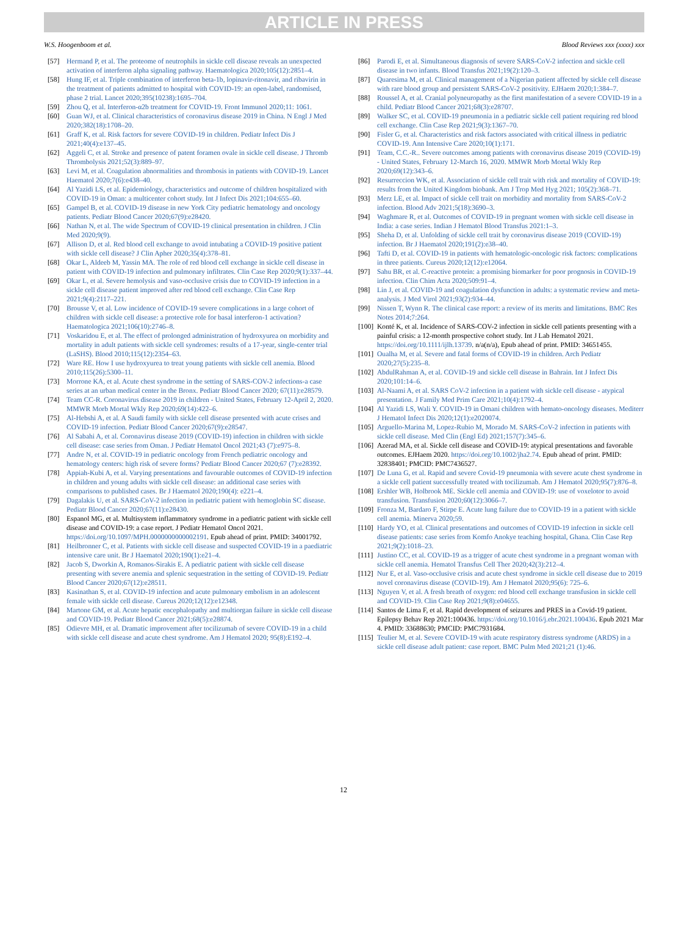ARTICLE IN PRESS
W.S. Hoogenboom et al. Blood Reviews xxx (xxxx) xxx
[57] Hermand P, et al. The proteome of neutrophils in sickle cell disease reveals an unexpected activation of interferon alpha signaling pathway. Haematologica 2020;105(12):2851–4.
[58] Hung IF, et al. Triple combination of interferon beta-1b, lopinavir-ritonavir, and ribavirin in the treatment of patients admitted to hospital with COVID-19: an open-label, randomised, phase 2 trial. Lancet 2020;395(10238):1695–704.
[59] Zhou Q, et al. Interferon-α2b treatment for COVID-19. Front Immunol 2020;11: 1061.
[60] Guan WJ, et al. Clinical characteristics of coronavirus disease 2019 in China. N Engl J Med 2020;382(18):1708–20.
[61] Graff K, et al. Risk factors for severe COVID-19 in children. Pediatr Infect Dis J 2021;40(4):e137–45.
[62] Aggeli C, et al. Stroke and presence of patent foramen ovale in sickle cell disease. J Thromb Thrombolysis 2021;52(3):889–97.
[63] Levi M, et al. Coagulation abnormalities and thrombosis in patients with COVID-19. Lancet Haematol 2020;7(6):e438–40.
[64] Al Yazidi LS, et al. Epidemiology, characteristics and outcome of children hospitalized with COVID-19 in Oman: a multicenter cohort study. Int J Infect Dis 2021;104:655–60.
[65] Gampel B, et al. COVID-19 disease in new York City pediatric hematology and oncology patients. Pediatr Blood Cancer 2020;67(9):e28420.
[66] Nathan N, et al. The wide Spectrum of COVID-19 clinical presentation in children. J Clin Med 2020;9(9).
[67] Allison D, et al. Red blood cell exchange to avoid intubating a COVID-19 positive patient with sickle cell disease? J Clin Apher 2020;35(4):378–81.
[68] Okar L, Aldeeb M, Yassin MA. The role of red blood cell exchange in sickle cell disease in patient with COVID-19 infection and pulmonary infiltrates. Clin Case Rep 2020;9(1):337–44.
[69] Okar L, et al. Severe hemolysis and vaso-occlusive crisis due to COVID-19 infection in a sickle cell disease patient improved after red blood cell exchange. Clin Case Rep 2021;9(4):2117–221.
[70] Brousse V, et al. Low incidence of COVID-19 severe complications in a large cohort of children with sickle cell disease: a protective role for basal interferon-1 activation? Haematologica 2021;106(10):2746–8.
[71] Voskaridou E, et al. The effect of prolonged administration of hydroxyurea on morbidity and mortality in adult patients with sickle cell syndromes: results of a 17-year, single-center trial (LaSHS). Blood 2010;115(12):2354–63.
[72] Ware RE. How I use hydroxyurea to treat young patients with sickle cell anemia. Blood 2010;115(26):5300–11.
[73] Morrone KA, et al. Acute chest syndrome in the setting of SARS-COV-2 infections-a case series at an urban medical center in the Bronx. Pediatr Blood Cancer 2020; 67(11):e28579.
[74] Team CC-R. Coronavirus disease 2019 in children - United States, February 12-April 2, 2020. MMWR Morb Mortal Wkly Rep 2020;69(14):422–6.
[75] Al-Hebshi A, et al. A Saudi family with sickle cell disease presented with acute crises and COVID-19 infection. Pediatr Blood Cancer 2020;67(9):e28547.
[76] Al Sabahi A, et al. Coronavirus disease 2019 (COVID-19) infection in children with sickle cell disease: case series from Oman. J Pediatr Hematol Oncol 2021;43 (7):e975–8.
[77] Andre N, et al. COVID-19 in pediatric oncology from French pediatric oncology and hematology centers: high risk of severe forms? Pediatr Blood Cancer 2020;67 (7):e28392.
[78] Appiah-Kubi A, et al. Varying presentations and favourable outcomes of COVID-19 infection in children and young adults with sickle cell disease: an additional case series with comparisons to published cases. Br J Haematol 2020;190(4): e221–4.
[79] Dagalakis U, et al. SARS-CoV-2 infection in pediatric patient with hemoglobin SC disease. Pediatr Blood Cancer 2020;67(11):e28430.
[80] Espanol MG, et al. Multisystem inflammatory syndrome in a pediatric patient with sickle cell disease and COVID-19: a case report. J Pediatr Hematol Oncol 2021. https://doi.org/10.1097/MPH.0000000000002191. Epub ahead of print. PMID: 34001792.
[81] Heilbronner C, et al. Patients with sickle cell disease and suspected COVID-19 in a paediatric intensive care unit. Br J Haematol 2020;190(1):e21–4.
[82] Jacob S, Dworkin A, Romanos-Sirakis E. A pediatric patient with sickle cell disease presenting with severe anemia and splenic sequestration in the setting of COVID-19. Pediatr Blood Cancer 2020;67(12):e28511.
[83] Kasinathan S, et al. COVID-19 infection and acute pulmonary embolism in an adolescent female with sickle cell disease. Cureus 2020;12(12):e12348.
[84] Martone GM, et al. Acute hepatic encephalopathy and multiorgan failure in sickle cell disease and COVID-19. Pediatr Blood Cancer 2021;68(5):e28874.
[85] Odievre MH, et al. Dramatic improvement after tocilizumab of severe COVID-19 in a child with sickle cell disease and acute chest syndrome. Am J Hematol 2020; 95(8):E192–4.
[86] Parodi E, et al. Simultaneous diagnosis of severe SARS-CoV-2 infection and sickle cell disease in two infants. Blood Transfus 2021;19(2):120–3.
[87] Quaresima M, et al. Clinical management of a Nigerian patient affected by sickle cell disease with rare blood group and persistent SARS-CoV-2 positivity. EJHaem 2020;1:384–7.
[88] Roussel A, et al. Cranial polyneuropathy as the first manifestation of a severe COVID-19 in a child. Pediatr Blood Cancer 2021;68(3):e28707.
[89] Walker SC, et al. COVID-19 pneumonia in a pediatric sickle cell patient requiring red blood cell exchange. Clin Case Rep 2021;9(3):1367–70.
[90] Fisler G, et al. Characteristics and risk factors associated with critical illness in pediatric COVID-19. Ann Intensive Care 2020;10(1):171.
[91] Team, C.C.-R.. Severe outcomes among patients with coronavirus disease 2019 (COVID-19) - United States, February 12-March 16, 2020. MMWR Morb Mortal Wkly Rep 2020;69(12):343–6.
[92] Resurreccion WK, et al. Association of sickle cell trait with risk and mortality of COVID-19: results from the United Kingdom biobank. Am J Trop Med Hyg 2021; 105(2):368–71.
[93] Merz LE, et al. Impact of sickle cell trait on morbidity and mortality from SARS-CoV-2 infection. Blood Adv 2021;5(18):3690–3.
[94] Waghmare R, et al. Outcomes of COVID-19 in pregnant women with sickle cell disease in India: a case series. Indian J Hematol Blood Transfus 2021:1–3.
[95] Sheha D, et al. Unfolding of sickle cell trait by coronavirus disease 2019 (COVID-19) infection. Br J Haematol 2020;191(2):e38–40.
[96] Tafti D, et al. COVID-19 in patients with hematologic-oncologic risk factors: complications in three patients. Cureus 2020;12(12):e12064.
[97] Sahu BR, et al. C-reactive protein: a promising biomarker for poor prognosis in COVID-19 infection. Clin Chim Acta 2020;509:91–4.
[98] Lin J, et al. COVID-19 and coagulation dysfunction in adults: a systematic review and meta-analysis. J Med Virol 2021;93(2):934–44.
[99] Nissen T, Wynn R. The clinical case report: a review of its merits and limitations. BMC Res Notes 2014;7:264.
[100] Konté K, et al. Incidence of SARS-COV-2 infection in sickle cell patients presenting with a painful crisis: a 12-month prospective cohort study. Int J Lab Hematol 2021. https://doi.org/10.1111/ijlh.13739. n/a(n/a), Epub ahead of print. PMID: 34651455.
[101] Oualha M, et al. Severe and fatal forms of COVID-19 in children. Arch Pediatr 2020;27(5):235–8.
[102] AbdulRahman A, et al. COVID-19 and sickle cell disease in Bahrain. Int J Infect Dis 2020;101:14–6.
[103] Al-Naami A, et al. SARS CoV-2 infection in a patient with sickle cell disease - atypical presentation. J Family Med Prim Care 2021;10(4):1792–4.
[104] Al Yazidi LS, Wali Y. COVID-19 in Omani children with hemato-oncology diseases. Mediterr J Hematol Infect Dis 2020;12(1):e2020074.
[105] Arguello-Marina M, Lopez-Rubio M, Morado M. SARS-CoV-2 infection in patients with sickle cell disease. Med Clin (Engl Ed) 2021;157(7):345–6.
[106] Azerad MA, et al. Sickle cell disease and COVID-19: atypical presentations and favorable outcomes. EJHaem 2020. https://doi.org/10.1002/jha2.74. Epub ahead of print. PMID: 32838401; PMCID: PMC7436527.
[107] De Luna G, et al. Rapid and severe Covid-19 pneumonia with severe acute chest syndrome in a sickle cell patient successfully treated with tocilizumab. Am J Hematol 2020;95(7):876–8.
[108] Ershler WB, Holbrook ME. Sickle cell anemia and COVID-19: use of voxelotor to avoid transfusion. Transfusion 2020;60(12):3066–7.
[109] Fronza M, Bardaro F, Stirpe E. Acute lung failure due to COVID-19 in a patient with sickle cell anemia. Minerva 2020;59.
[110] Hardy YO, et al. Clinical presentations and outcomes of COVID-19 infection in sickle cell disease patients: case series from Komfo Anokye teaching hospital, Ghana. Clin Case Rep 2021;9(2):1018–23.
[111] Justino CC, et al. COVID-19 as a trigger of acute chest syndrome in a pregnant woman with sickle cell anemia. Hematol Transfus Cell Ther 2020;42(3):212–4.
[112] Nur E, et al. Vaso-occlusive crisis and acute chest syndrome in sickle cell disease due to 2019 novel coronavirus disease (COVID-19). Am J Hematol 2020;95(6): 725–6.
[113] Nguyen V, et al. A fresh breath of oxygen: red blood cell exchange transfusion in sickle cell and COVID-19. Clin Case Rep 2021;9(8):e04655.
[114] Santos de Lima F, et al. Rapid development of seizures and PRES in a Covid-19 patient. Epilepsy Behav Rep 2021:100436. https://doi.org/10.1016/j.ebr.2021.100436. Epub 2021 Mar 4. PMID: 33688630; PMCID: PMC7931684.
[115] Teulier M, et al. Severe COVID-19 with acute respiratory distress syndrome (ARDS) in a sickle cell disease adult patient: case report. BMC Pulm Med 2021;21 (1):46.
12